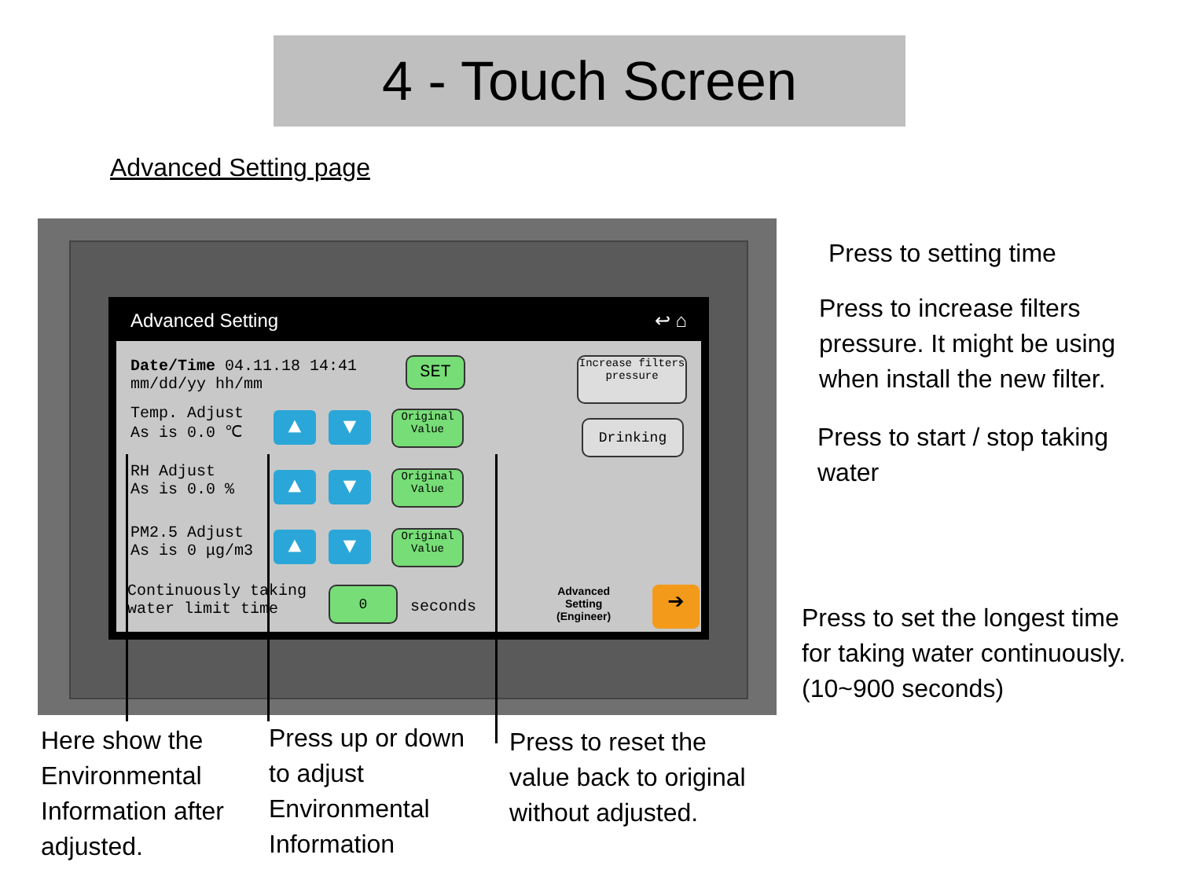4 - Touch Screen
Advanced Setting page
Advanced Setting ↩ ⌂
Date/Time 04.11.18 14:41
mm/dd/yy hh/mm
SET
Increase filters pressure
Drinking
Temp. Adjust
As is 0.0 ℃
RH Adjust
As is 0.0 %
PM2.5 Adjust
As is 0 μg/m3
▲ ▼
▲ ▼
▲ ▼
Original Value
Original Value
Original Value
Continuously taking
water limit time
0
seconds
Advanced
Setting
(Engineer)
➔
Press to setting time
Press to increase filters
pressure. It might be using
when install the new filter.
Press to start / stop taking
water
Press to set the longest time
for taking water continuously.
(10~900 seconds)
Here show the
Environmental
Information after
adjusted.
Press up or down
to adjust
Environmental
Information
Press to reset the
value back to original
without adjusted.